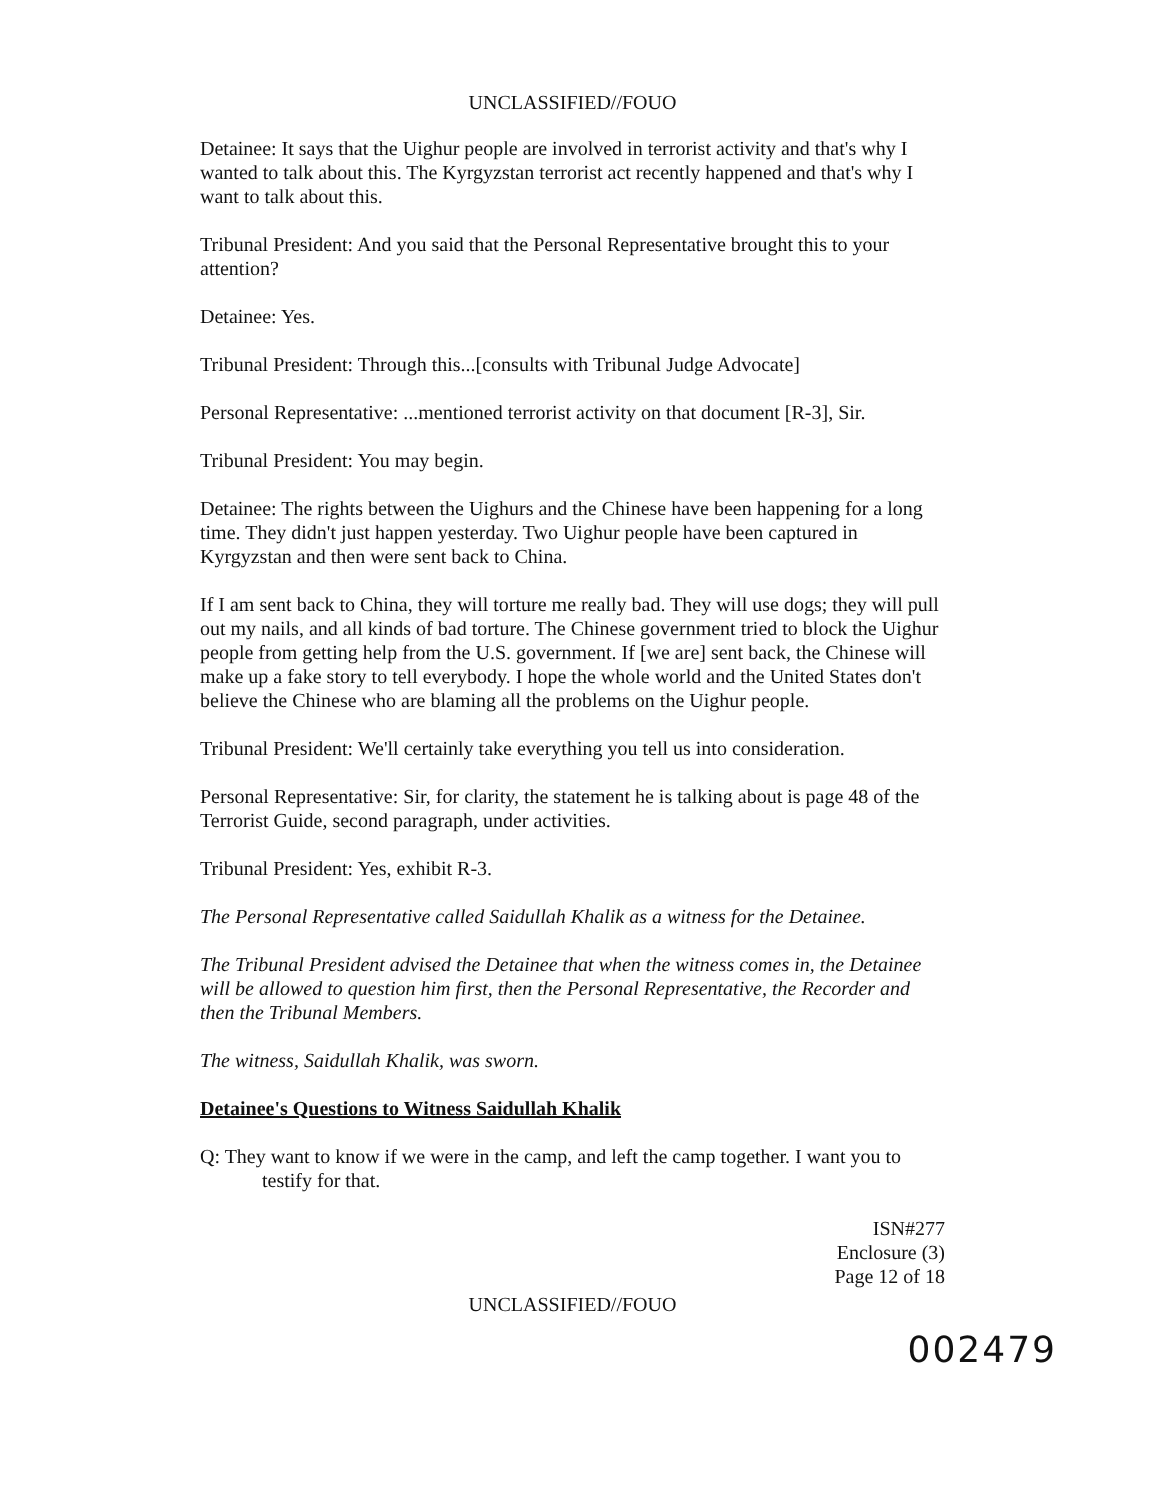UNCLASSIFIED//FOUO
Detainee: It says that the Uighur people are involved in terrorist activity and that's why I wanted to talk about this. The Kyrgyzstan terrorist act recently happened and that's why I want to talk about this.
Tribunal President: And you said that the Personal Representative brought this to your attention?
Detainee: Yes.
Tribunal President: Through this...[consults with Tribunal Judge Advocate]
Personal Representative: ...mentioned terrorist activity on that document [R-3], Sir.
Tribunal President: You may begin.
Detainee: The rights between the Uighurs and the Chinese have been happening for a long time. They didn't just happen yesterday. Two Uighur people have been captured in Kyrgyzstan and then were sent back to China.
If I am sent back to China, they will torture me really bad. They will use dogs; they will pull out my nails, and all kinds of bad torture. The Chinese government tried to block the Uighur people from getting help from the U.S. government. If [we are] sent back, the Chinese will make up a fake story to tell everybody. I hope the whole world and the United States don't believe the Chinese who are blaming all the problems on the Uighur people.
Tribunal President: We'll certainly take everything you tell us into consideration.
Personal Representative: Sir, for clarity, the statement he is talking about is page 48 of the Terrorist Guide, second paragraph, under activities.
Tribunal President: Yes, exhibit R-3.
The Personal Representative called Saidullah Khalik as a witness for the Detainee.
The Tribunal President advised the Detainee that when the witness comes in, the Detainee will be allowed to question him first, then the Personal Representative, the Recorder and then the Tribunal Members.
The witness, Saidullah Khalik, was sworn.
Detainee's Questions to Witness Saidullah Khalik
Q: They want to know if we were in the camp, and left the camp together. I want you to testify for that.
ISN#277
Enclosure (3)
Page 12 of 18
UNCLASSIFIED//FOUO
002479